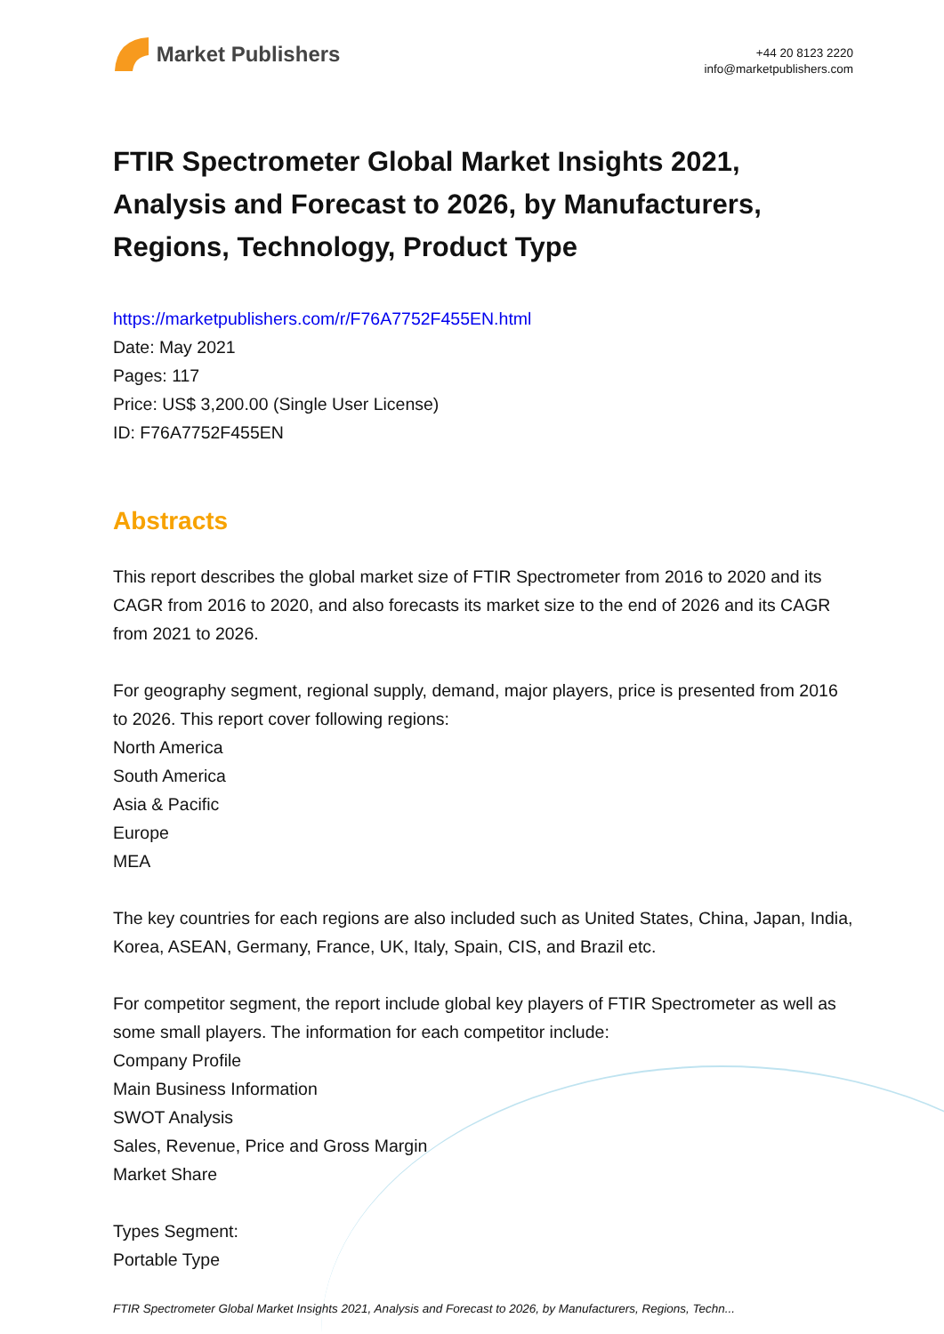Market Publishers
+44 20 8123 2220
info@marketpublishers.com
FTIR Spectrometer Global Market Insights 2021, Analysis and Forecast to 2026, by Manufacturers, Regions, Technology, Product Type
https://marketpublishers.com/r/F76A7752F455EN.html
Date: May 2021
Pages: 117
Price: US$ 3,200.00 (Single User License)
ID: F76A7752F455EN
Abstracts
This report describes the global market size of FTIR Spectrometer from 2016 to 2020 and its CAGR from 2016 to 2020, and also forecasts its market size to the end of 2026 and its CAGR from 2021 to 2026.
For geography segment, regional supply, demand, major players, price is presented from 2016 to 2026. This report cover following regions:
North America
South America
Asia & Pacific
Europe
MEA
The key countries for each regions are also included such as United States, China, Japan, India, Korea, ASEAN, Germany, France, UK, Italy, Spain, CIS, and Brazil etc.
For competitor segment, the report include global key players of FTIR Spectrometer as well as some small players. The information for each competitor include:
Company Profile
Main Business Information
SWOT Analysis
Sales, Revenue, Price and Gross Margin
Market Share
Types Segment:
Portable Type
FTIR Spectrometer Global Market Insights 2021, Analysis and Forecast to 2026, by Manufacturers, Regions, Techn...